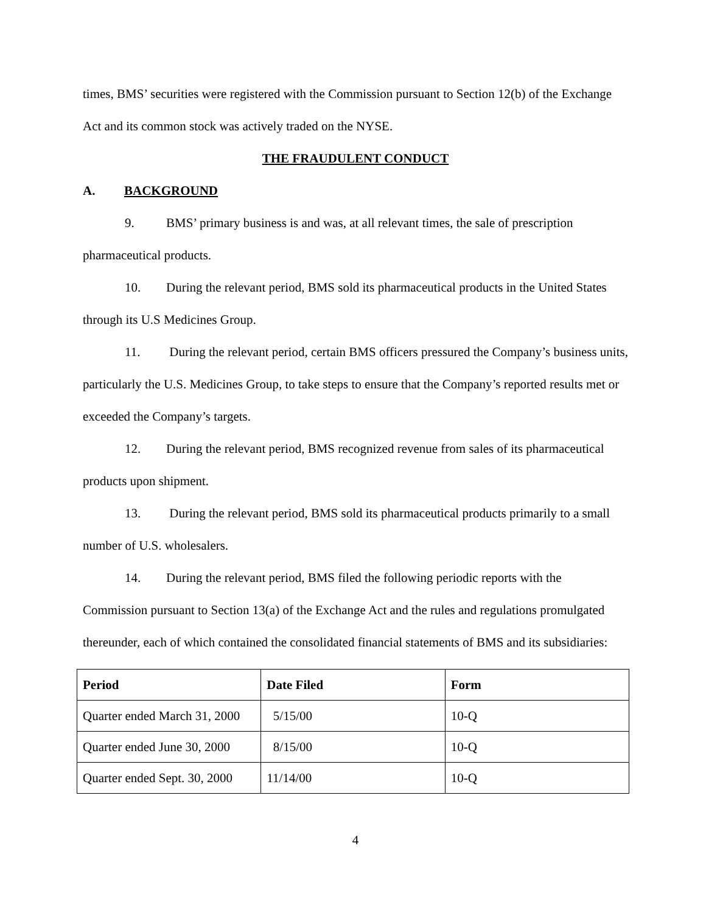times, BMS’ securities were registered with the Commission pursuant to Section 12(b) of the Exchange Act and its common stock was actively traded on the NYSE.
THE FRAUDULENT CONDUCT
A. BACKGROUND
9. BMS’ primary business is and was, at all relevant times, the sale of prescription pharmaceutical products.
10. During the relevant period, BMS sold its pharmaceutical products in the United States through its U.S Medicines Group.
11. During the relevant period, certain BMS officers pressured the Company’s business units, particularly the U.S. Medicines Group, to take steps to ensure that the Company’s reported results met or exceeded the Company’s targets.
12. During the relevant period, BMS recognized revenue from sales of its pharmaceutical products upon shipment.
13. During the relevant period, BMS sold its pharmaceutical products primarily to a small number of U.S. wholesalers.
14. During the relevant period, BMS filed the following periodic reports with the Commission pursuant to Section 13(a) of the Exchange Act and the rules and regulations promulgated thereunder, each of which contained the consolidated financial statements of BMS and its subsidiaries:
| Period | Date Filed | Form |
| --- | --- | --- |
| Quarter ended March 31, 2000 | 5/15/00 | 10-Q |
| Quarter ended June 30, 2000 | 8/15/00 | 10-Q |
| Quarter ended Sept. 30, 2000 | 11/14/00 | 10-Q |
4